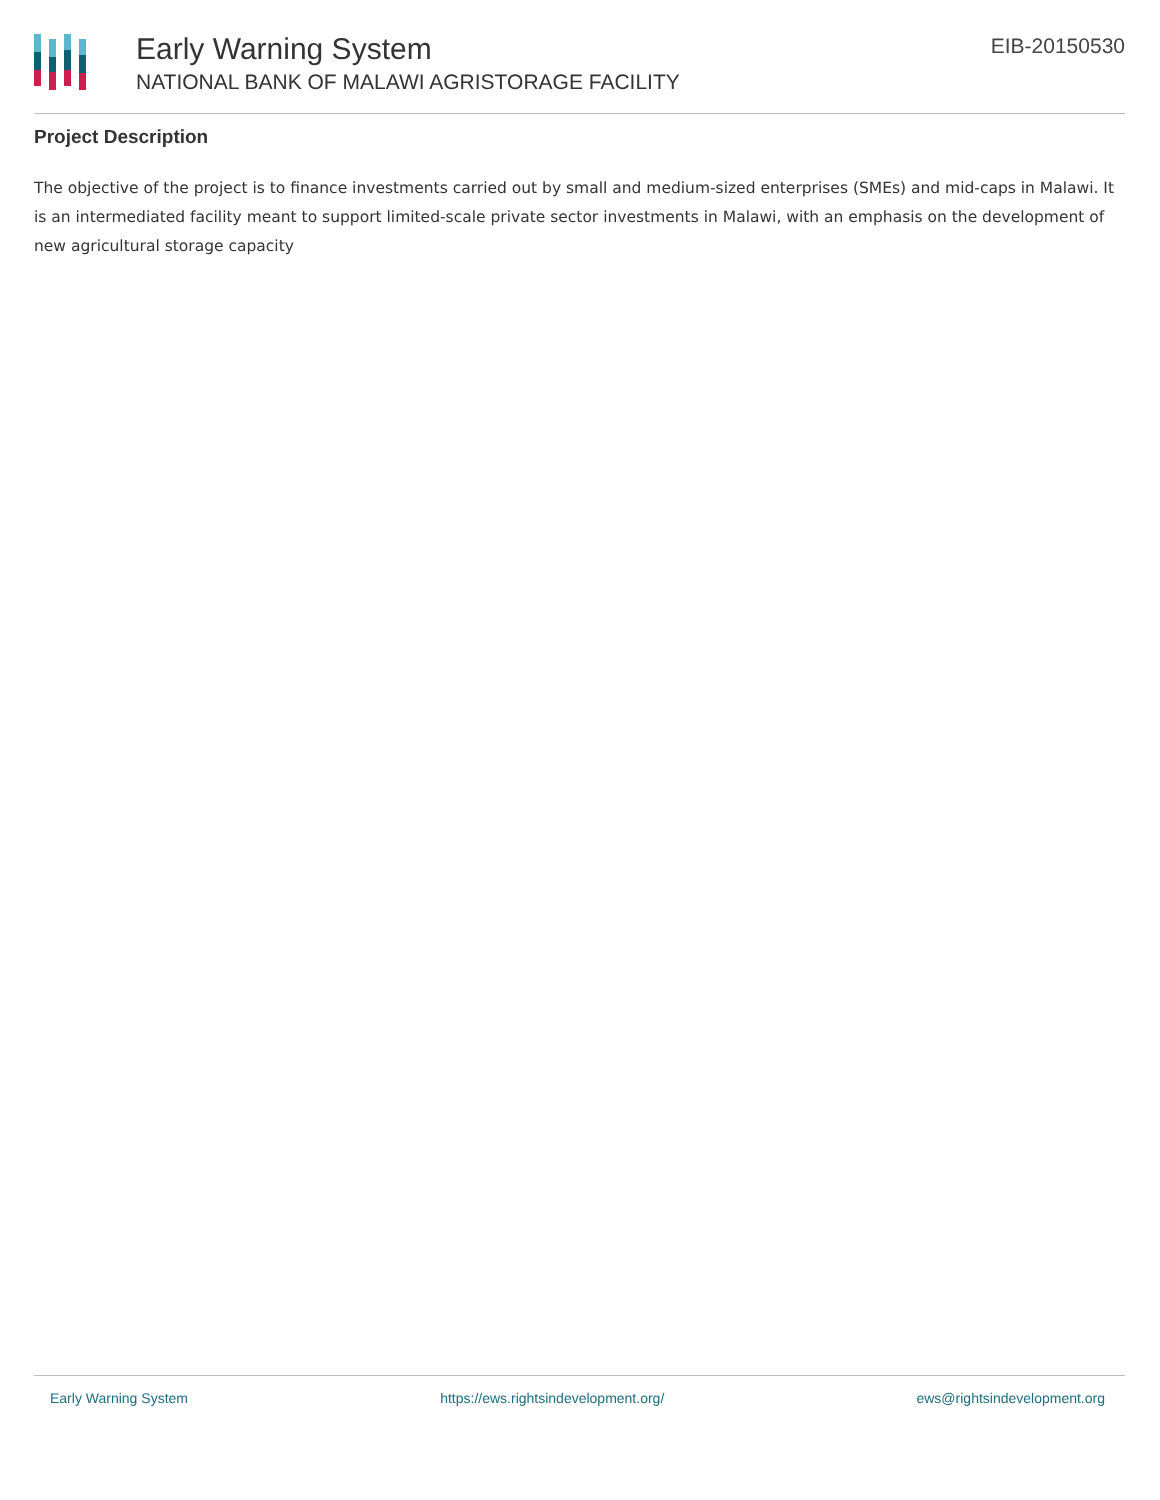Early Warning System
NATIONAL BANK OF MALAWI AGRISTORAGE FACILITY
EIB-20150530
Project Description
The objective of the project is to finance investments carried out by small and medium-sized enterprises (SMEs) and mid-caps in Malawi. It is an intermediated facility meant to support limited-scale private sector investments in Malawi, with an emphasis on the development of new agricultural storage capacity
Early Warning System https://ews.rightsindevelopment.org/ ews@rightsindevelopment.org